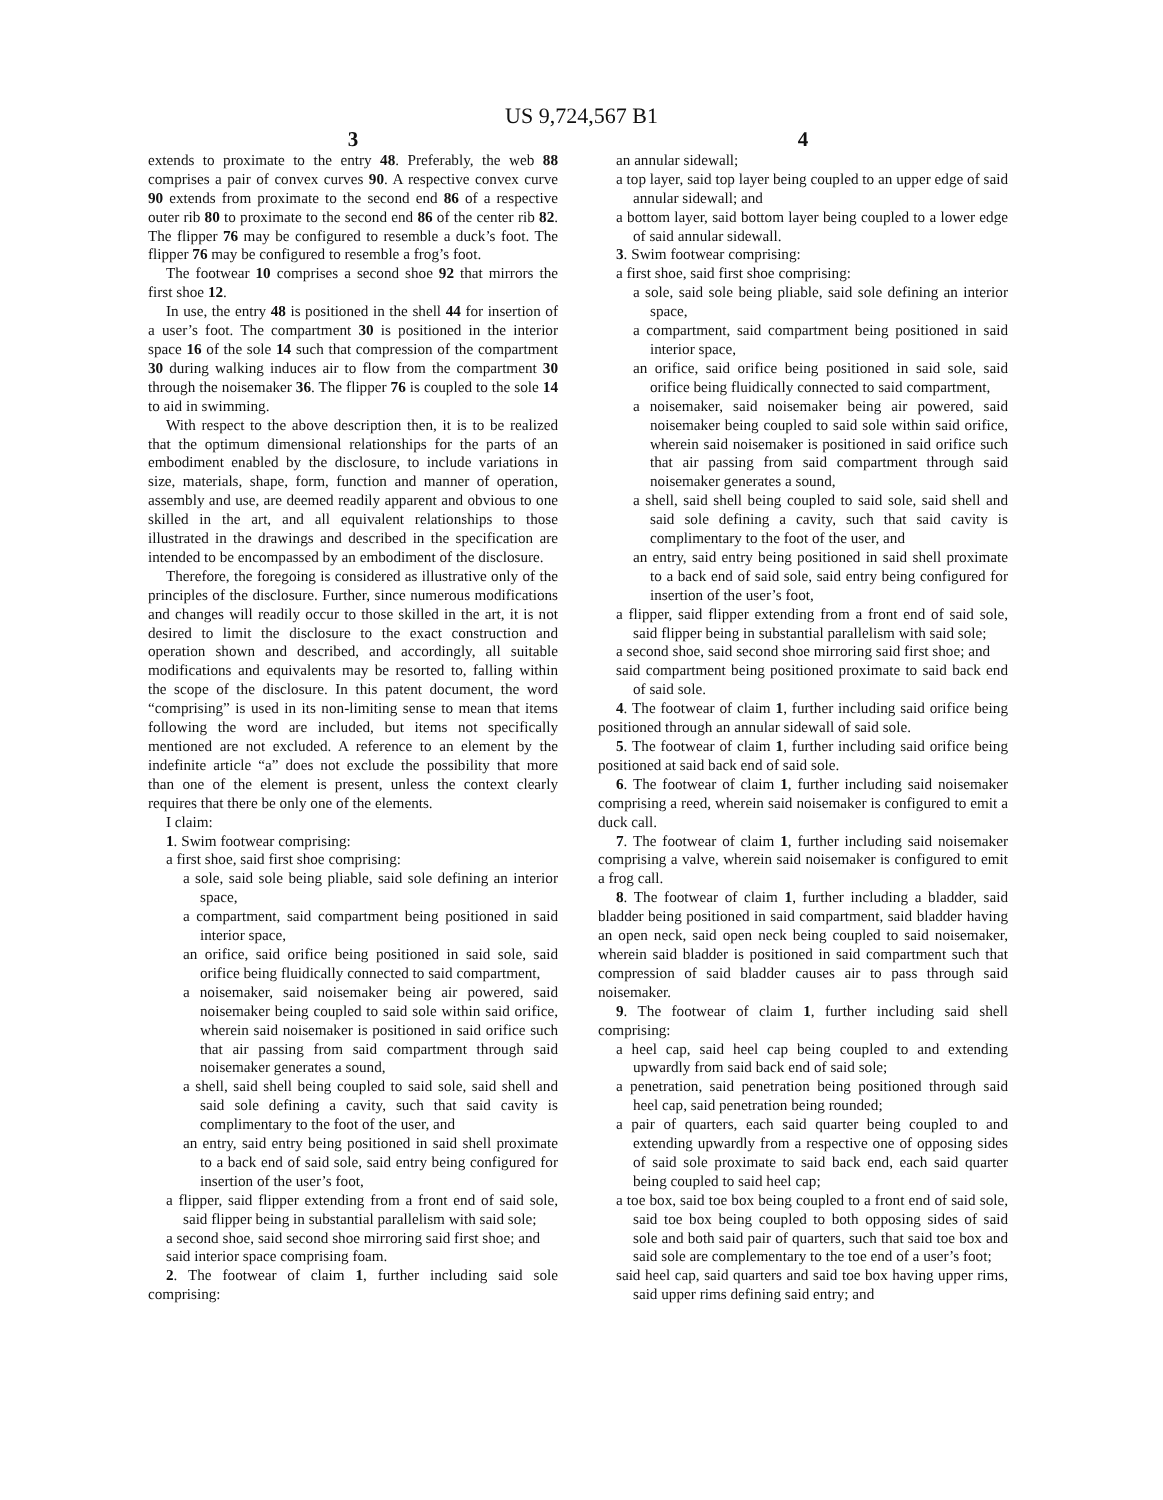US 9,724,567 B1
3
extends to proximate to the entry 48. Preferably, the web 88 comprises a pair of convex curves 90. A respective convex curve 90 extends from proximate to the second end 86 of a respective outer rib 80 to proximate to the second end 86 of the center rib 82. The flipper 76 may be configured to resemble a duck’s foot. The flipper 76 may be configured to resemble a frog’s foot.
The footwear 10 comprises a second shoe 92 that mirrors the first shoe 12.
In use, the entry 48 is positioned in the shell 44 for insertion of a user’s foot. The compartment 30 is positioned in the interior space 16 of the sole 14 such that compression of the compartment 30 during walking induces air to flow from the compartment 30 through the noisemaker 36. The flipper 76 is coupled to the sole 14 to aid in swimming.
With respect to the above description then, it is to be realized that the optimum dimensional relationships for the parts of an embodiment enabled by the disclosure, to include variations in size, materials, shape, form, function and manner of operation, assembly and use, are deemed readily apparent and obvious to one skilled in the art, and all equivalent relationships to those illustrated in the drawings and described in the specification are intended to be encompassed by an embodiment of the disclosure.
Therefore, the foregoing is considered as illustrative only of the principles of the disclosure. Further, since numerous modifications and changes will readily occur to those skilled in the art, it is not desired to limit the disclosure to the exact construction and operation shown and described, and accordingly, all suitable modifications and equivalents may be resorted to, falling within the scope of the disclosure. In this patent document, the word “comprising” is used in its non-limiting sense to mean that items following the word are included, but items not specifically mentioned are not excluded. A reference to an element by the indefinite article “a” does not exclude the possibility that more than one of the element is present, unless the context clearly requires that there be only one of the elements.
I claim:
1. Swim footwear comprising:
a first shoe, said first shoe comprising:
a sole, said sole being pliable, said sole defining an interior space,
a compartment, said compartment being positioned in said interior space,
an orifice, said orifice being positioned in said sole, said orifice being fluidically connected to said compartment,
a noisemaker, said noisemaker being air powered, said noisemaker being coupled to said sole within said orifice, wherein said noisemaker is positioned in said orifice such that air passing from said compartment through said noisemaker generates a sound,
a shell, said shell being coupled to said sole, said shell and said sole defining a cavity, such that said cavity is complimentary to the foot of the user, and
an entry, said entry being positioned in said shell proximate to a back end of said sole, said entry being configured for insertion of the user’s foot,
a flipper, said flipper extending from a front end of said sole, said flipper being in substantial parallelism with said sole;
a second shoe, said second shoe mirroring said first shoe; and
said interior space comprising foam.
2. The footwear of claim 1, further including said sole comprising:
4
an annular sidewall;
a top layer, said top layer being coupled to an upper edge of said annular sidewall; and
a bottom layer, said bottom layer being coupled to a lower edge of said annular sidewall.
3. Swim footwear comprising:
a first shoe, said first shoe comprising:
a sole, said sole being pliable, said sole defining an interior space,
a compartment, said compartment being positioned in said interior space,
an orifice, said orifice being positioned in said sole, said orifice being fluidically connected to said compartment,
a noisemaker, said noisemaker being air powered, said noisemaker being coupled to said sole within said orifice, wherein said noisemaker is positioned in said orifice such that air passing from said compartment through said noisemaker generates a sound,
a shell, said shell being coupled to said sole, said shell and said sole defining a cavity, such that said cavity is complimentary to the foot of the user, and
an entry, said entry being positioned in said shell proximate to a back end of said sole, said entry being configured for insertion of the user’s foot,
a flipper, said flipper extending from a front end of said sole, said flipper being in substantial parallelism with said sole;
a second shoe, said second shoe mirroring said first shoe; and
said compartment being positioned proximate to said back end of said sole.
4. The footwear of claim 1, further including said orifice being positioned through an annular sidewall of said sole.
5. The footwear of claim 1, further including said orifice being positioned at said back end of said sole.
6. The footwear of claim 1, further including said noisemaker comprising a reed, wherein said noisemaker is configured to emit a duck call.
7. The footwear of claim 1, further including said noisemaker comprising a valve, wherein said noisemaker is configured to emit a frog call.
8. The footwear of claim 1, further including a bladder, said bladder being positioned in said compartment, said bladder having an open neck, said open neck being coupled to said noisemaker, wherein said bladder is positioned in said compartment such that compression of said bladder causes air to pass through said noisemaker.
9. The footwear of claim 1, further including said shell comprising:
a heel cap, said heel cap being coupled to and extending upwardly from said back end of said sole;
a penetration, said penetration being positioned through said heel cap, said penetration being rounded;
a pair of quarters, each said quarter being coupled to and extending upwardly from a respective one of opposing sides of said sole proximate to said back end, each said quarter being coupled to said heel cap;
a toe box, said toe box being coupled to a front end of said sole, said toe box being coupled to both opposing sides of said sole and both said pair of quarters, such that said toe box and said sole are complementary to the toe end of a user’s foot;
said heel cap, said quarters and said toe box having upper rims, said upper rims defining said entry; and